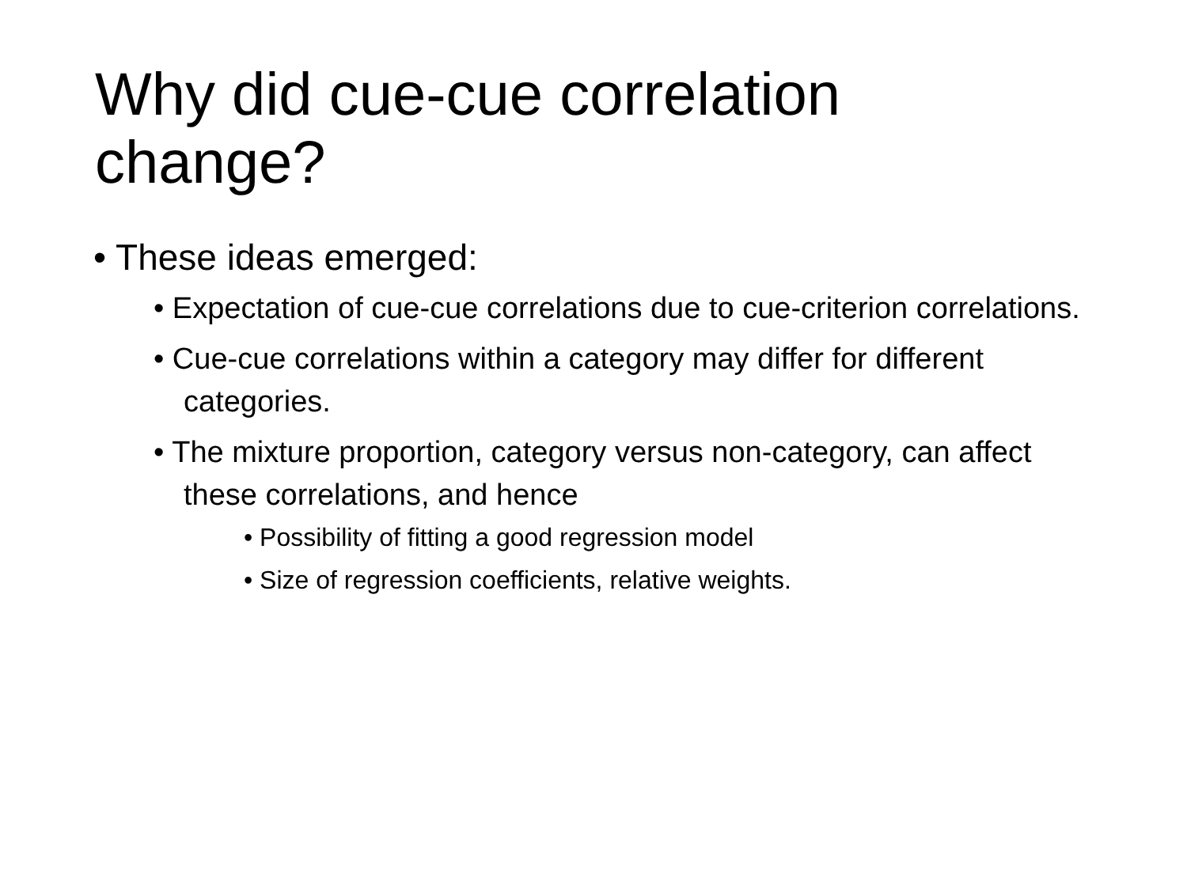Why did cue-cue correlation change?
• These ideas emerged:
• Expectation of cue-cue correlations due to cue-criterion correlations.
• Cue-cue correlations within a category may differ for different categories.
• The mixture proportion, category versus non-category, can affect these correlations, and hence
• Possibility of fitting a good regression model
• Size of regression coefficients, relative weights.